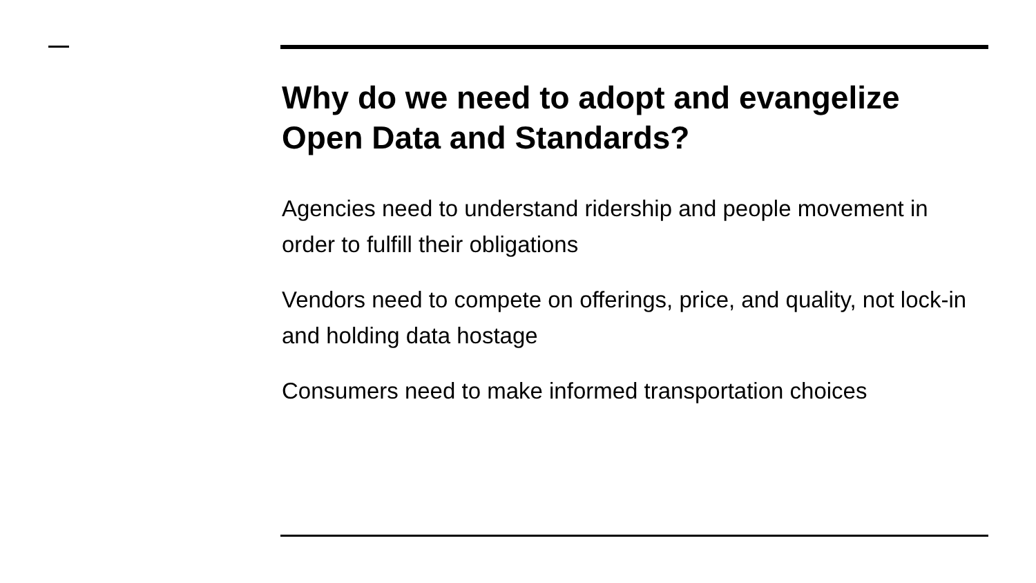Why do we need to adopt and evangelize Open Data and Standards?
Agencies need to understand ridership and people movement in order to fulfill their obligations
Vendors need to compete on offerings, price, and quality, not lock-in and holding data hostage
Consumers need to make informed transportation choices